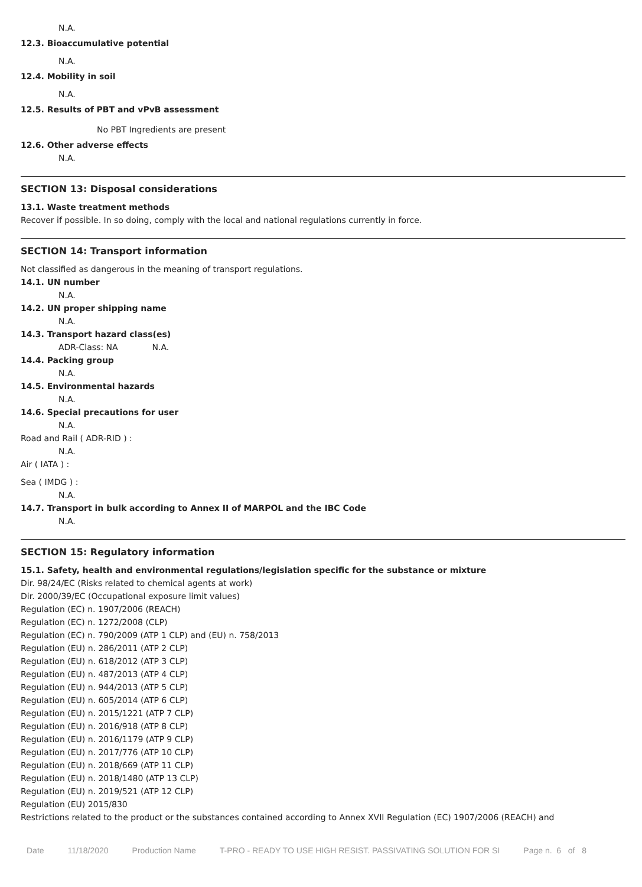N.A.
12.3. Bioaccumulative potential
N.A.
12.4. Mobility in soil
N.A.
12.5. Results of PBT and vPvB assessment
No PBT Ingredients are present
12.6. Other adverse effects
N.A.
SECTION 13: Disposal considerations
13.1. Waste treatment methods
Recover if possible. In so doing, comply with the local and national regulations currently in force.
SECTION 14: Transport information
Not classified as dangerous in the meaning of transport regulations.
14.1. UN number
N.A.
14.2. UN proper shipping name
N.A.
14.3. Transport hazard class(es)
ADR-Class: NA N.A.
14.4. Packing group
N.A.
14.5. Environmental hazards
N.A.
14.6. Special precautions for user
N.A.
Road and Rail ( ADR-RID ) :
N.A.
Air ( IATA ) :
Sea ( IMDG ) :
N.A.
14.7. Transport in bulk according to Annex II of MARPOL and the IBC Code
N.A.
SECTION 15: Regulatory information
15.1. Safety, health and environmental regulations/legislation specific for the substance or mixture
Dir. 98/24/EC (Risks related to chemical agents at work)
Dir. 2000/39/EC (Occupational exposure limit values)
Regulation (EC) n. 1907/2006 (REACH)
Regulation (EC) n. 1272/2008 (CLP)
Regulation (EC) n. 790/2009 (ATP 1 CLP) and (EU) n. 758/2013
Regulation (EU) n. 286/2011 (ATP 2 CLP)
Regulation (EU) n. 618/2012 (ATP 3 CLP)
Regulation (EU) n. 487/2013 (ATP 4 CLP)
Regulation (EU) n. 944/2013 (ATP 5 CLP)
Regulation (EU) n. 605/2014 (ATP 6 CLP)
Regulation (EU) n. 2015/1221 (ATP 7 CLP)
Regulation (EU) n. 2016/918 (ATP 8 CLP)
Regulation (EU) n. 2016/1179 (ATP 9 CLP)
Regulation (EU) n. 2017/776 (ATP 10 CLP)
Regulation (EU) n. 2018/669 (ATP 11 CLP)
Regulation (EU) n. 2018/1480 (ATP 13 CLP)
Regulation (EU) n. 2019/521 (ATP 12 CLP)
Regulation (EU) 2015/830
Restrictions related to the product or the substances contained according to Annex XVII Regulation (EC) 1907/2006 (REACH) and
Date 11/18/2020 Production Name T-PRO - READY TO USE HIGH RESIST. PASSIVATING SOLUTION FOR SI Page n. 6 of 8